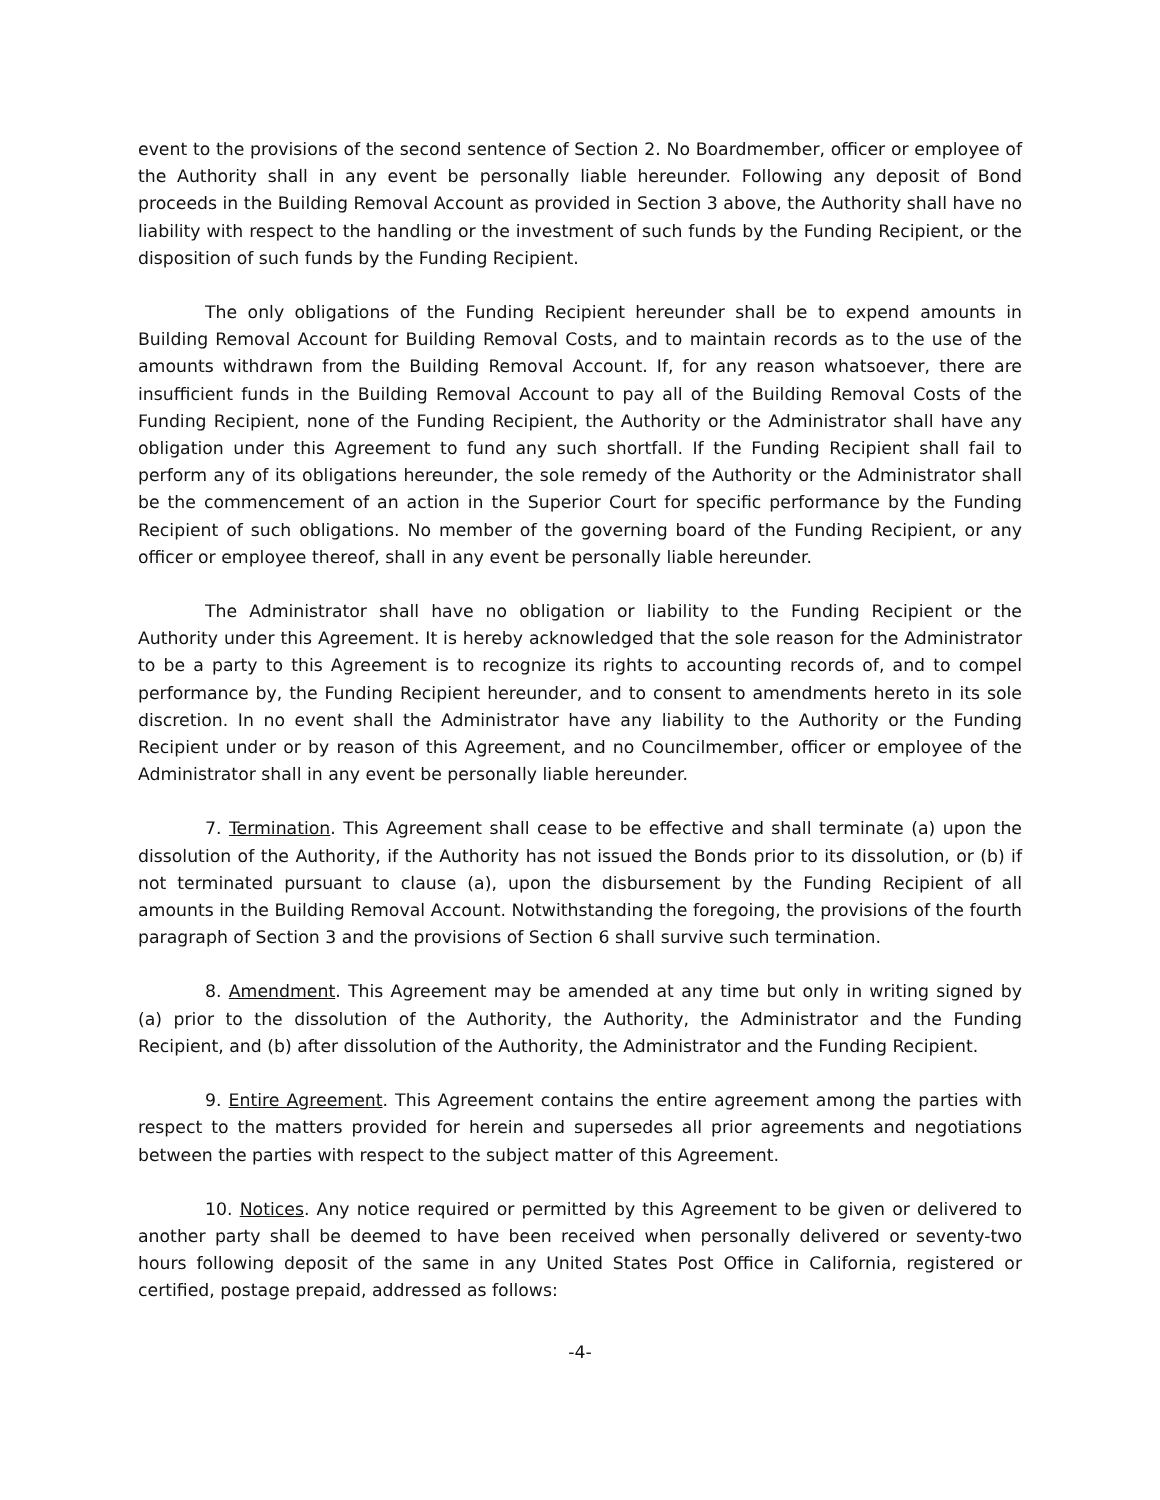event to the provisions of the second sentence of Section 2. No Boardmember, officer or employee of the Authority shall in any event be personally liable hereunder. Following any deposit of Bond proceeds in the Building Removal Account as provided in Section 3 above, the Authority shall have no liability with respect to the handling or the investment of such funds by the Funding Recipient, or the disposition of such funds by the Funding Recipient.
The only obligations of the Funding Recipient hereunder shall be to expend amounts in Building Removal Account for Building Removal Costs, and to maintain records as to the use of the amounts withdrawn from the Building Removal Account. If, for any reason whatsoever, there are insufficient funds in the Building Removal Account to pay all of the Building Removal Costs of the Funding Recipient, none of the Funding Recipient, the Authority or the Administrator shall have any obligation under this Agreement to fund any such shortfall. If the Funding Recipient shall fail to perform any of its obligations hereunder, the sole remedy of the Authority or the Administrator shall be the commencement of an action in the Superior Court for specific performance by the Funding Recipient of such obligations. No member of the governing board of the Funding Recipient, or any officer or employee thereof, shall in any event be personally liable hereunder.
The Administrator shall have no obligation or liability to the Funding Recipient or the Authority under this Agreement. It is hereby acknowledged that the sole reason for the Administrator to be a party to this Agreement is to recognize its rights to accounting records of, and to compel performance by, the Funding Recipient hereunder, and to consent to amendments hereto in its sole discretion. In no event shall the Administrator have any liability to the Authority or the Funding Recipient under or by reason of this Agreement, and no Councilmember, officer or employee of the Administrator shall in any event be personally liable hereunder.
7. Termination. This Agreement shall cease to be effective and shall terminate (a) upon the dissolution of the Authority, if the Authority has not issued the Bonds prior to its dissolution, or (b) if not terminated pursuant to clause (a), upon the disbursement by the Funding Recipient of all amounts in the Building Removal Account. Notwithstanding the foregoing, the provisions of the fourth paragraph of Section 3 and the provisions of Section 6 shall survive such termination.
8. Amendment. This Agreement may be amended at any time but only in writing signed by (a) prior to the dissolution of the Authority, the Authority, the Administrator and the Funding Recipient, and (b) after dissolution of the Authority, the Administrator and the Funding Recipient.
9. Entire Agreement. This Agreement contains the entire agreement among the parties with respect to the matters provided for herein and supersedes all prior agreements and negotiations between the parties with respect to the subject matter of this Agreement.
10. Notices. Any notice required or permitted by this Agreement to be given or delivered to another party shall be deemed to have been received when personally delivered or seventy-two hours following deposit of the same in any United States Post Office in California, registered or certified, postage prepaid, addressed as follows:
-4-